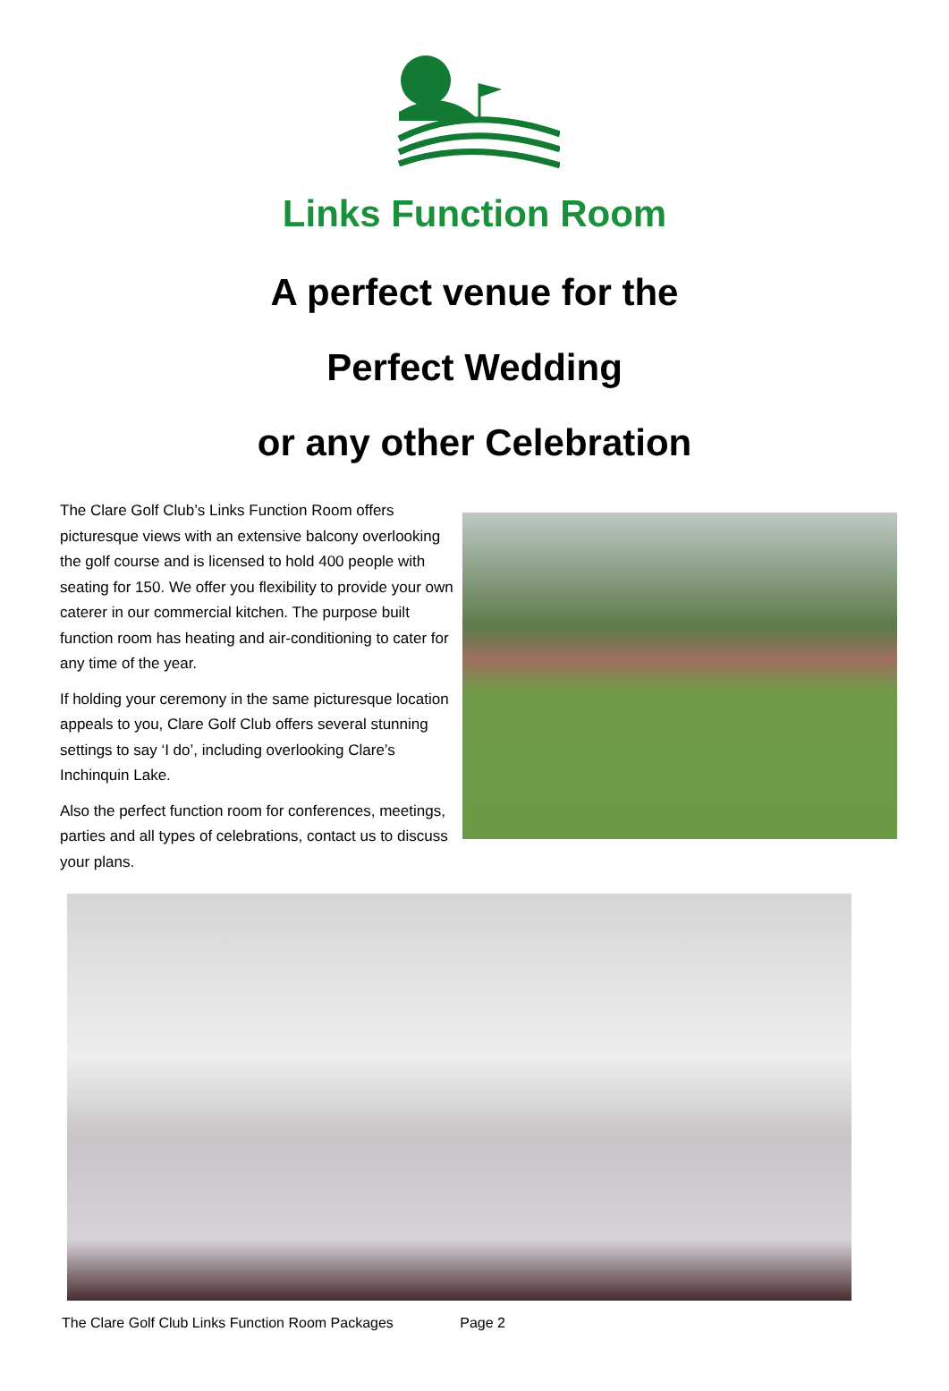Links Function Room
A perfect venue for the
Perfect Wedding
or any other Celebration
The Clare Golf Club’s Links Function Room offers picturesque views with an extensive balcony overlooking the golf course and is licensed to hold 400 people with seating for 150. We offer you flexibility to provide your own caterer in our commercial kitchen. The purpose built function room has heating and air-conditioning to cater for any time of the year.
If holding your ceremony in the same picturesque location appeals to you, Clare Golf Club offers several stunning settings to say ‘I do’, including overlooking Clare’s Inchinquin Lake.
Also the perfect function room for conferences, meetings, parties and all types of celebrations, contact us to discuss your plans.
The Clare Golf Club Links Function Room Packages Page 2